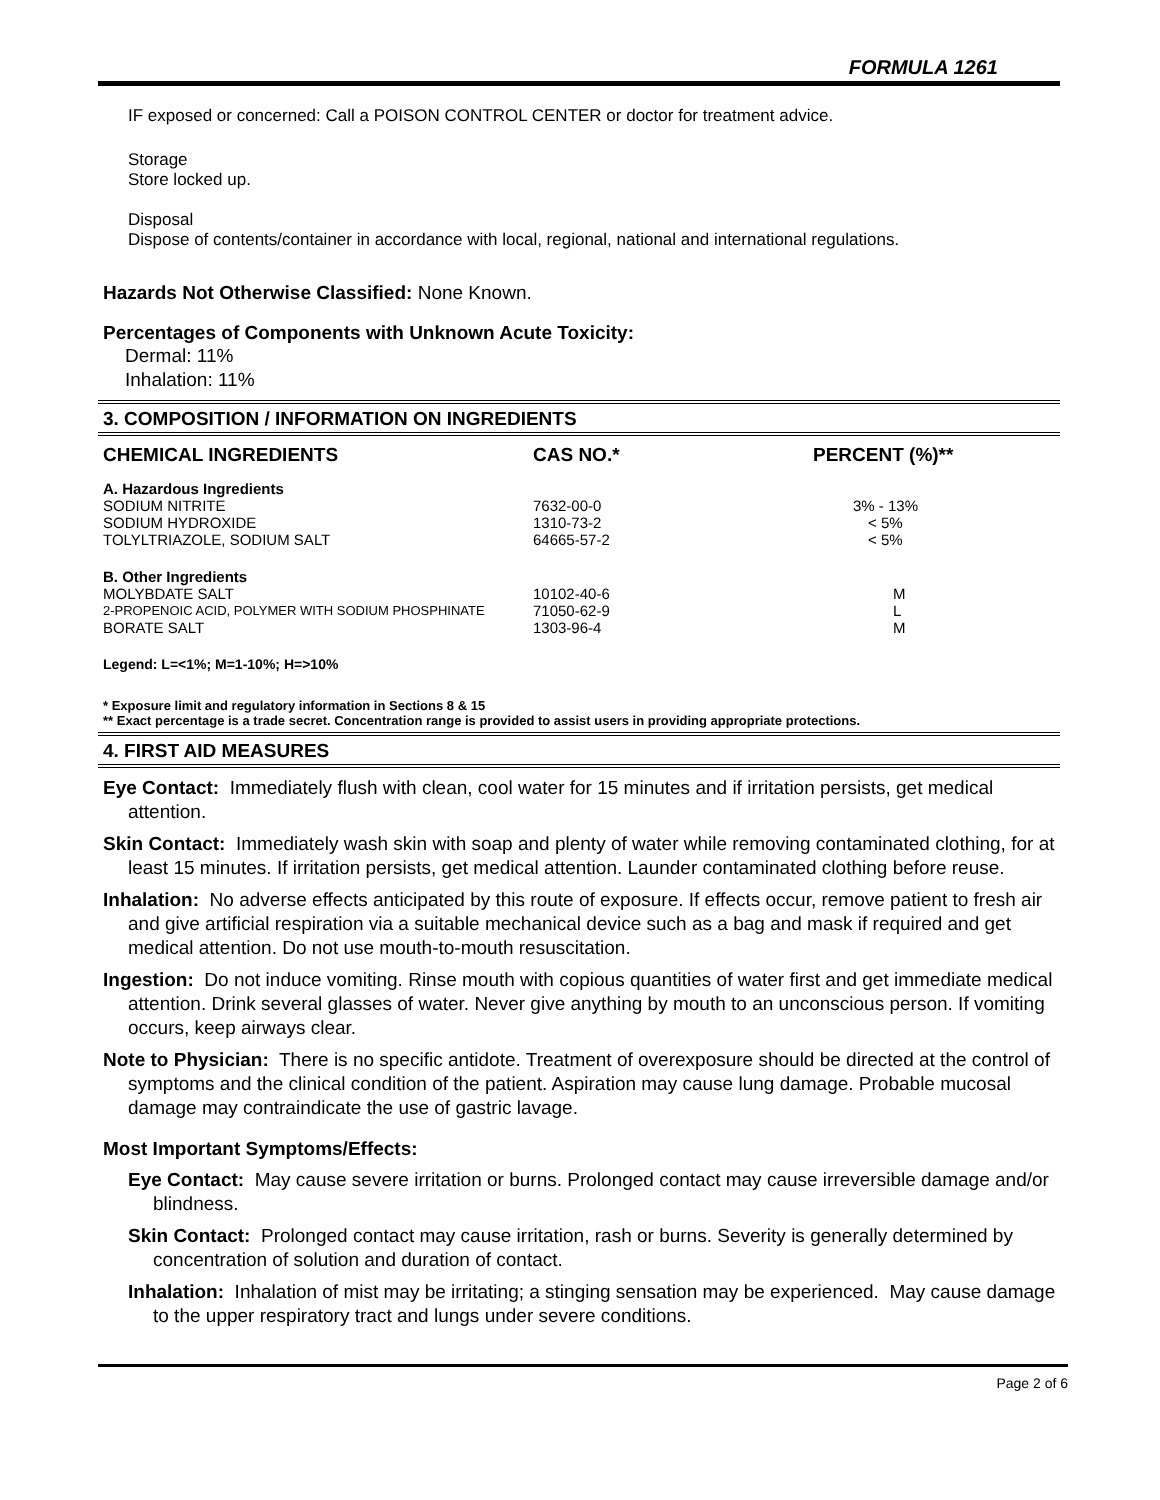FORMULA 1261
IF exposed or concerned: Call a POISON CONTROL CENTER or doctor for treatment advice.
Storage
Store locked up.
Disposal
Dispose of contents/container in accordance with local, regional, national and international regulations.
Hazards Not Otherwise Classified: None Known.
Percentages of Components with Unknown Acute Toxicity:
Dermal: 11%
Inhalation: 11%
3. COMPOSITION / INFORMATION ON INGREDIENTS
| CHEMICAL INGREDIENTS | CAS NO.* | PERCENT (%)** |
| --- | --- | --- |
| A. Hazardous Ingredients | | |
| SODIUM NITRITE | 7632-00-0 | 3% - 13% |
| SODIUM HYDROXIDE | 1310-73-2 | < 5% |
| TOLYLTRIAZOLE, SODIUM SALT | 64665-57-2 | < 5% |
| B. Other Ingredients | | |
| MOLYBDATE SALT | 10102-40-6 | M |
| 2-PROPENOIC ACID, POLYMER WITH SODIUM PHOSPHINATE | 71050-62-9 | L |
| BORATE SALT | 1303-96-4 | M |
Legend: L=<1%; M=1-10%; H=>10%
* Exposure limit and regulatory information in Sections 8 & 15
** Exact percentage is a trade secret. Concentration range is provided to assist users in providing appropriate protections.
4. FIRST AID MEASURES
Eye Contact: Immediately flush with clean, cool water for 15 minutes and if irritation persists, get medical attention.
Skin Contact: Immediately wash skin with soap and plenty of water while removing contaminated clothing, for at least 15 minutes. If irritation persists, get medical attention. Launder contaminated clothing before reuse.
Inhalation: No adverse effects anticipated by this route of exposure. If effects occur, remove patient to fresh air and give artificial respiration via a suitable mechanical device such as a bag and mask if required and get medical attention. Do not use mouth-to-mouth resuscitation.
Ingestion: Do not induce vomiting. Rinse mouth with copious quantities of water first and get immediate medical attention. Drink several glasses of water. Never give anything by mouth to an unconscious person. If vomiting occurs, keep airways clear.
Note to Physician: There is no specific antidote. Treatment of overexposure should be directed at the control of symptoms and the clinical condition of the patient. Aspiration may cause lung damage. Probable mucosal damage may contraindicate the use of gastric lavage.
Most Important Symptoms/Effects:
Eye Contact: May cause severe irritation or burns. Prolonged contact may cause irreversible damage and/or blindness.
Skin Contact: Prolonged contact may cause irritation, rash or burns. Severity is generally determined by concentration of solution and duration of contact.
Inhalation: Inhalation of mist may be irritating; a stinging sensation may be experienced. May cause damage to the upper respiratory tract and lungs under severe conditions.
Page 2 of 6